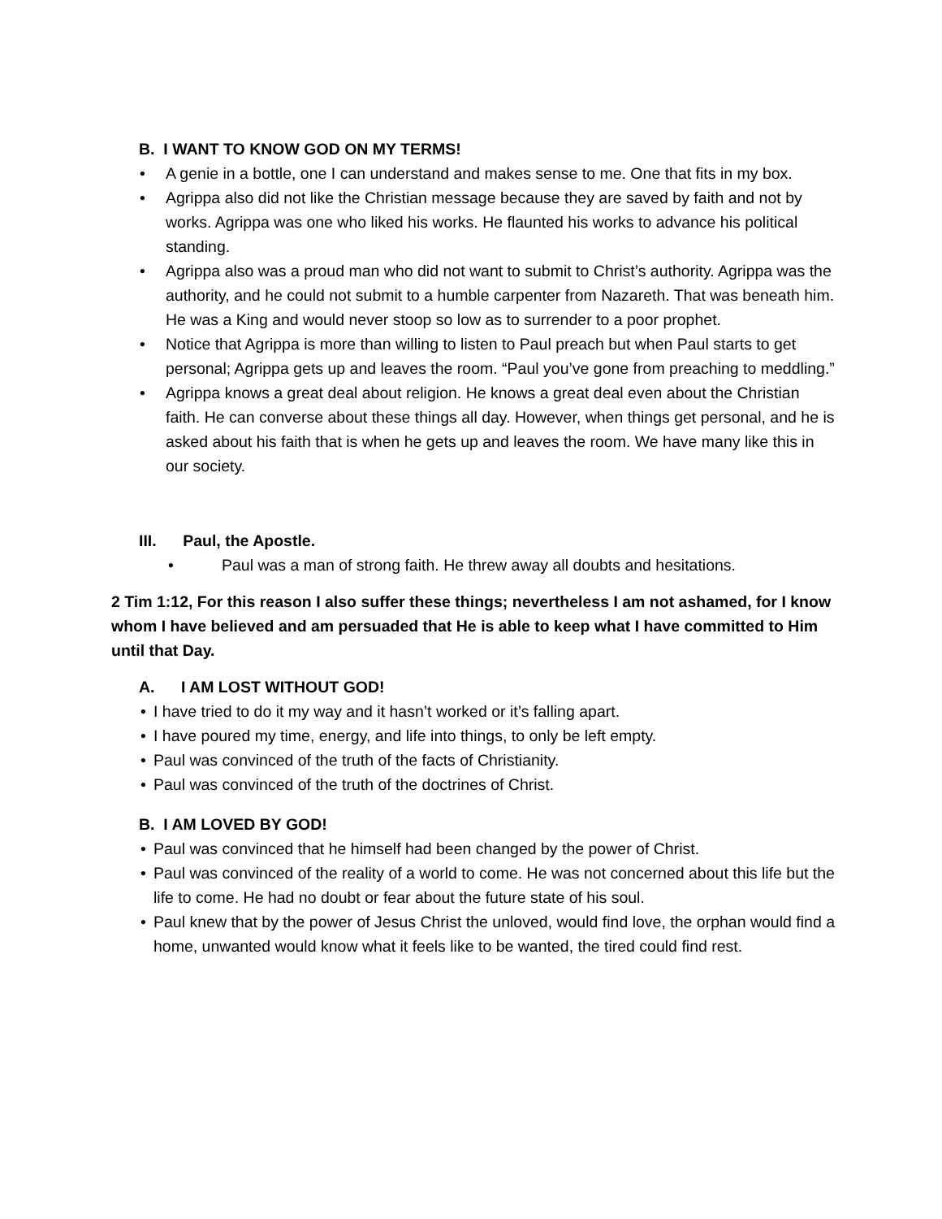B. I WANT TO KNOW GOD ON MY TERMS!
• A genie in a bottle, one I can understand and makes sense to me. One that fits in my box.
• Agrippa also did not like the Christian message because they are saved by faith and not by works. Agrippa was one who liked his works. He flaunted his works to advance his political standing.
• Agrippa also was a proud man who did not want to submit to Christ’s authority. Agrippa was the authority, and he could not submit to a humble carpenter from Nazareth. That was beneath him. He was a King and would never stoop so low as to surrender to a poor prophet.
• Notice that Agrippa is more than willing to listen to Paul preach but when Paul starts to get personal; Agrippa gets up and leaves the room. “Paul you’ve gone from preaching to meddling.”
• Agrippa knows a great deal about religion. He knows a great deal even about the Christian faith. He can converse about these things all day. However, when things get personal, and he is asked about his faith that is when he gets up and leaves the room. We have many like this in our society.
III. Paul, the Apostle.
• Paul was a man of strong faith. He threw away all doubts and hesitations.
2 Tim 1:12, For this reason I also suffer these things; nevertheless I am not ashamed, for I know whom I have believed and am persuaded that He is able to keep what I have committed to Him until that Day.
A. I AM LOST WITHOUT GOD!
• I have tried to do it my way and it hasn’t worked or it’s falling apart.
• I have poured my time, energy, and life into things, to only be left empty.
• Paul was convinced of the truth of the facts of Christianity.
• Paul was convinced of the truth of the doctrines of Christ.
B. I AM LOVED BY GOD!
• Paul was convinced that he himself had been changed by the power of Christ.
• Paul was convinced of the reality of a world to come. He was not concerned about this life but the life to come. He had no doubt or fear about the future state of his soul.
• Paul knew that by the power of Jesus Christ the unloved, would find love, the orphan would find a home, unwanted would know what it feels like to be wanted, the tired could find rest.